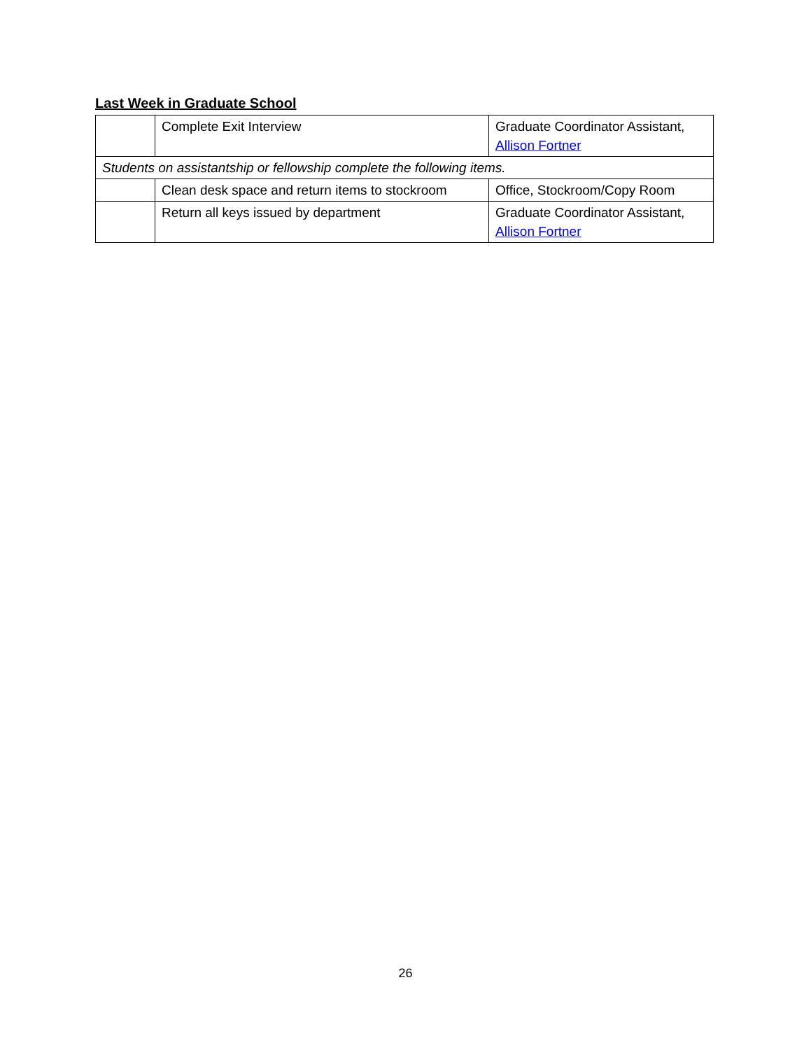Last Week in Graduate School
| | Complete Exit Interview | Graduate Coordinator Assistant, Allison Fortner |
| Students on assistantship or fellowship complete the following items. | | |
| | Clean desk space and return items to stockroom | Office, Stockroom/Copy Room |
| | Return all keys issued by department | Graduate Coordinator Assistant, Allison Fortner |
26